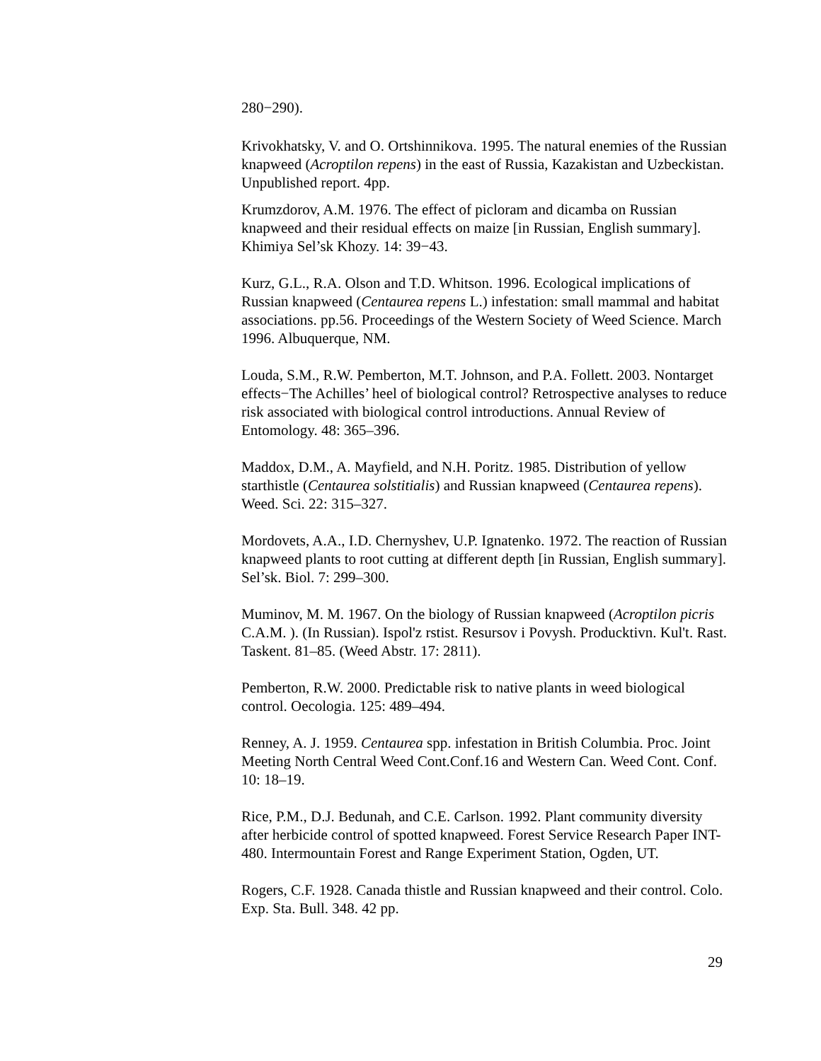280−290).
Krivokhatsky, V. and O. Ortshinnikova. 1995. The natural enemies of the Russian knapweed (Acroptilon repens) in the east of Russia, Kazakistan and Uzbeckistan. Unpublished report. 4pp.
Krumzdorov, A.M. 1976. The effect of picloram and dicamba on Russian knapweed and their residual effects on maize [in Russian, English summary]. Khimiya Sel’sk Khozy. 14: 39−43.
Kurz, G.L., R.A. Olson and T.D. Whitson. 1996. Ecological implications of Russian knapweed (Centaurea repens L.) infestation: small mammal and habitat associations. pp.56. Proceedings of the Western Society of Weed Science. March 1996. Albuquerque, NM.
Louda, S.M., R.W. Pemberton, M.T. Johnson, and P.A. Follett. 2003. Nontarget effects−The Achilles’ heel of biological control? Retrospective analyses to reduce risk associated with biological control introductions. Annual Review of Entomology. 48: 365–396.
Maddox, D.M., A. Mayfield, and N.H. Poritz. 1985. Distribution of yellow starthistle (Centaurea solstitialis) and Russian knapweed (Centaurea repens). Weed. Sci. 22: 315–327.
Mordovets, A.A., I.D. Chernyshev, U.P. Ignatenko. 1972. The reaction of Russian knapweed plants to root cutting at different depth [in Russian, English summary]. Sel’sk. Biol. 7: 299–300.
Muminov, M. M. 1967. On the biology of Russian knapweed (Acroptilon picris C.A.M. ). (In Russian). Ispol'z rstist. Resursov i Povysh. Producktivn. Kul't. Rast. Taskent. 81–85. (Weed Abstr. 17: 2811).
Pemberton, R.W. 2000. Predictable risk to native plants in weed biological control. Oecologia. 125: 489–494.
Renney, A. J. 1959. Centaurea spp. infestation in British Columbia. Proc. Joint Meeting North Central Weed Cont.Conf.16 and Western Can. Weed Cont. Conf. 10: 18–19.
Rice, P.M., D.J. Bedunah, and C.E. Carlson. 1992. Plant community diversity after herbicide control of spotted knapweed. Forest Service Research Paper INT-480. Intermountain Forest and Range Experiment Station, Ogden, UT.
Rogers, C.F. 1928. Canada thistle and Russian knapweed and their control. Colo. Exp. Sta. Bull. 348. 42 pp.
29